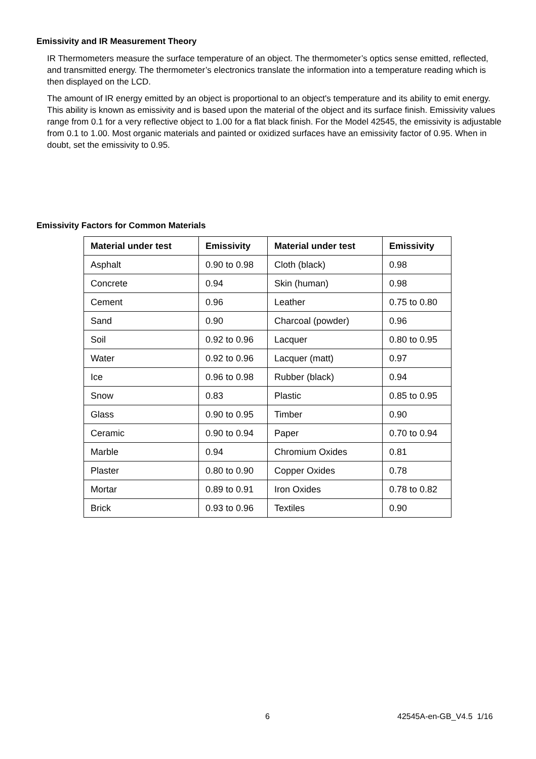Emissivity and IR Measurement Theory
IR Thermometers measure the surface temperature of an object. The thermometer’s optics sense emitted, reflected, and transmitted energy. The thermometer’s electronics translate the information into a temperature reading which is then displayed on the LCD.
The amount of IR energy emitted by an object is proportional to an object's temperature and its ability to emit energy. This ability is known as emissivity and is based upon the material of the object and its surface finish. Emissivity values range from 0.1 for a very reflective object to 1.00 for a flat black finish. For the Model 42545, the emissivity is adjustable from 0.1 to 1.00. Most organic materials and painted or oxidized surfaces have an emissivity factor of 0.95. When in doubt, set the emissivity to 0.95.
Emissivity Factors for Common Materials
| Material under test | Emissivity | Material under test | Emissivity |
| --- | --- | --- | --- |
| Asphalt | 0.90 to 0.98 | Cloth (black) | 0.98 |
| Concrete | 0.94 | Skin (human) | 0.98 |
| Cement | 0.96 | Leather | 0.75 to 0.80 |
| Sand | 0.90 | Charcoal (powder) | 0.96 |
| Soil | 0.92 to 0.96 | Lacquer | 0.80 to 0.95 |
| Water | 0.92 to 0.96 | Lacquer (matt) | 0.97 |
| Ice | 0.96 to 0.98 | Rubber (black) | 0.94 |
| Snow | 0.83 | Plastic | 0.85 to 0.95 |
| Glass | 0.90 to 0.95 | Timber | 0.90 |
| Ceramic | 0.90 to 0.94 | Paper | 0.70 to 0.94 |
| Marble | 0.94 | Chromium Oxides | 0.81 |
| Plaster | 0.80 to 0.90 | Copper Oxides | 0.78 |
| Mortar | 0.89 to 0.91 | Iron Oxides | 0.78 to 0.82 |
| Brick | 0.93 to 0.96 | Textiles | 0.90 |
6 42545A-en-GB_V4.5 1/16